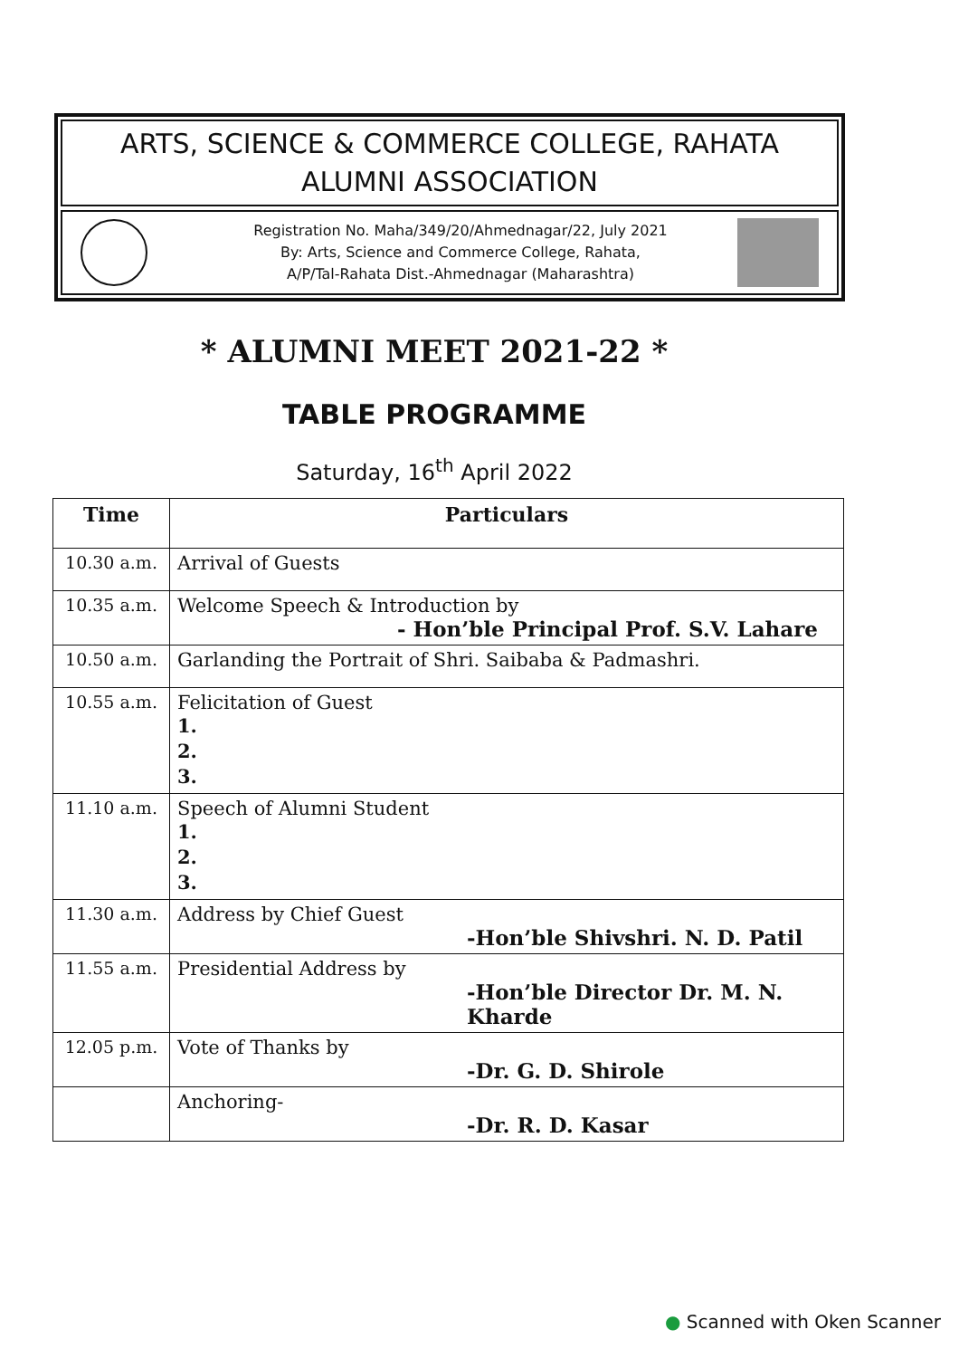ARTS, SCIENCE & COMMERCE COLLEGE, RAHATA
ALUMNI ASSOCIATION
Registration No. Maha/349/20/Ahmednagar/22, July 2021
By: Arts, Science and Commerce College, Rahata,
A/P/Tal-Rahata Dist.-Ahmednagar (Maharashtra)
* ALUMNI MEET 2021-22 *
TABLE PROGRAMME
Saturday, 16<sup>th</sup> April 2022
| Time | Particulars |
| --- | --- |
| 10.30 a.m. | Arrival of Guests |
| 10.35 a.m. | Welcome Speech & Introduction by - Hon’ble Principal Prof. S.V. Lahare |
| 10.50 a.m. | Garlanding the Portrait of Shri. Saibaba & Padmashri. |
| 10.55 a.m. | Felicitation of Guest 1. 2. 3. |
| 11.10 a.m. | Speech of Alumni Student 1. 2. 3. |
| 11.30 a.m. | Address by Chief Guest -Hon’ble Shivshri. N. D. Patil |
| 11.55 a.m. | Presidential Address by -Hon’ble Director Dr. M. N. Kharde |
| 12.05 p.m. | Vote of Thanks by -Dr. G. D. Shirole |
| | Anchoring- -Dr. R. D. Kasar |
● Scanned with Oken Scanner